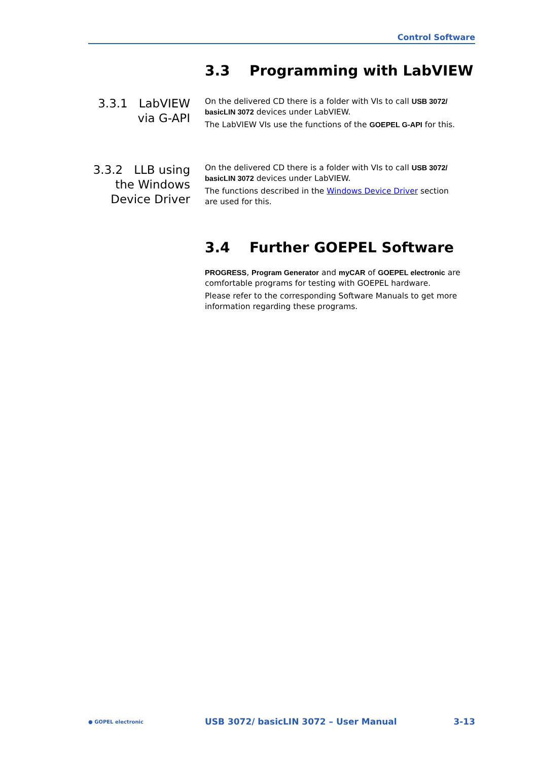Control Software
3.3 Programming with LabVIEW
3.3.1 LabVIEW
via G-API
On the delivered CD there is a folder with VIs to call USB 3072/ basicLIN 3072 devices under LabVIEW.
The LabVIEW VIs use the functions of the GOEPEL G-API for this.
3.3.2 LLB using
the Windows
Device Driver
On the delivered CD there is a folder with VIs to call USB 3072/ basicLIN 3072 devices under LabVIEW.
The functions described in the Windows Device Driver section are used for this.
3.4 Further GOEPEL Software
PROGRESS, Program Generator and myCAR of GOEPEL electronic are comfortable programs for testing with GOEPEL hardware.
Please refer to the corresponding Software Manuals to get more information regarding these programs.
● GOPEL electronic
USB 3072/ basicLIN 3072 – User Manual
3-13